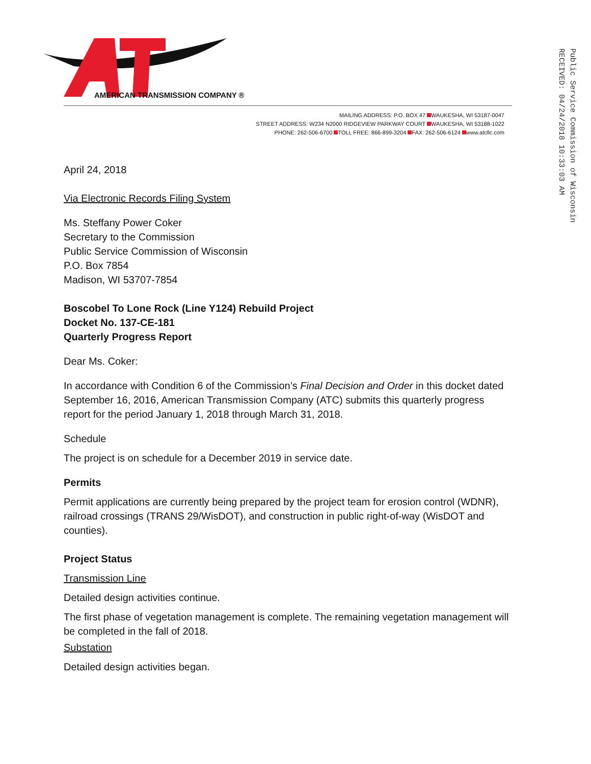Public Service Commission of Wisconsin
RECEIVED: 04/24/2018 10:33:03 AM
AMERICAN TRANSMISSION COMPANY ®
MAILING ADDRESS: P.O. BOX 47 WAUKESHA, WI 53187-0047
STREET ADDRESS: W234 N2000 RIDGEVIEW PARKWAY COURT WAUKESHA, WI 53188-1022
PHONE: 262-506-6700 TOLL FREE: 866-899-3204 FAX: 262-506-6124 www.atcllc.com
April 24, 2018
Via Electronic Records Filing System
Ms. Steffany Power Coker
Secretary to the Commission
Public Service Commission of Wisconsin
P.O. Box 7854
Madison, WI 53707-7854
Boscobel To Lone Rock (Line Y124) Rebuild Project
Docket No. 137-CE-181
Quarterly Progress Report
Dear Ms. Coker:
In accordance with Condition 6 of the Commission’s Final Decision and Order in this docket dated September 16, 2016, American Transmission Company (ATC) submits this quarterly progress report for the period January 1, 2018 through March 31, 2018.
Schedule
The project is on schedule for a December 2019 in service date.
Permits
Permit applications are currently being prepared by the project team for erosion control (WDNR), railroad crossings (TRANS 29/WisDOT), and construction in public right-of-way (WisDOT and counties).
Project Status
Transmission Line
Detailed design activities continue.
The first phase of vegetation management is complete. The remaining vegetation management will be completed in the fall of 2018.
Substation
Detailed design activities began.